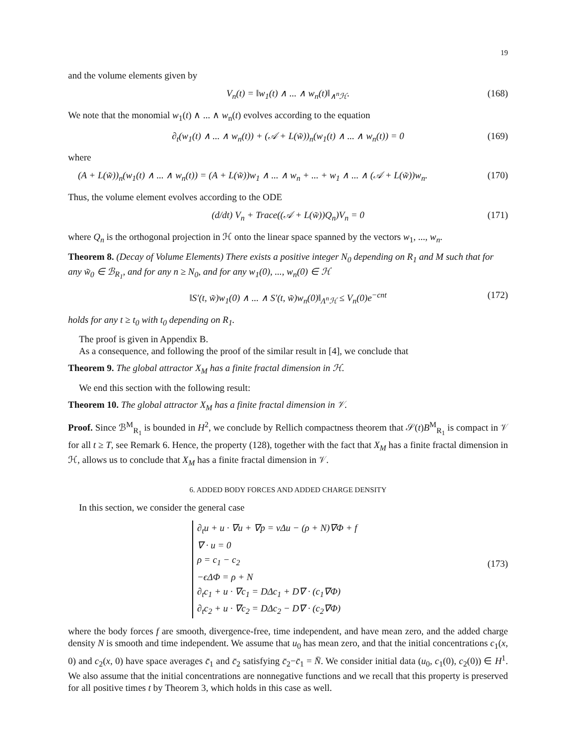19
and the volume elements given by
V<sub>n</sub>(t) = ‖w<sub>1</sub>(t) ∧ ... ∧ w<sub>n</sub>(t)‖<sub>∧<sup>n</sup>ℋ</sub>. (168)
We note that the monomial w<sub>1</sub>(t) ∧ ... ∧ w<sub>n</sub>(t) evolves according to the equation
∂<sub>t</sub>(w<sub>1</sub>(t) ∧ ... ∧ w<sub>n</sub>(t)) + (𝒜 + L(w̃))<sub>n</sub>(w<sub>1</sub>(t) ∧ ... ∧ w<sub>n</sub>(t)) = 0 (169)
where
(A + L(w̃))<sub>n</sub>(w<sub>1</sub>(t) ∧ ... ∧ w<sub>n</sub>(t)) = (A + L(w̃))w<sub>1</sub> ∧ ... ∧ w<sub>n</sub> + ... + w<sub>1</sub> ∧ ... ∧ (𝒜 + L(w̃))w<sub>n</sub>. (170)
Thus, the volume element evolves according to the ODE
(d/dt) V<sub>n</sub> + Trace((𝒜 + L(w̃))Q<sub>n</sub>)V<sub>n</sub> = 0 (171)
where Q<sub>n</sub> is the orthogonal projection in ℋ onto the linear space spanned by the vectors w<sub>1</sub>, ..., w<sub>n</sub>.
Theorem 8. (Decay of Volume Elements) There exists a positive integer N<sub>0</sub> depending on R<sub>1</sub> and M such that for any w̃<sub>0</sub> ∈ ℬ<sub>R<sub>1</sub></sub>, and for any n ≥ N<sub>0</sub>, and for any w<sub>1</sub>(0), ..., w<sub>n</sub>(0) ∈ ℋ
‖S′(t, w̃)w<sub>1</sub>(0) ∧ ... ∧ S′(t, w̃)w<sub>n</sub>(0)‖<sub>Λ<sup>n</sup>ℋ</sub> ≤ V<sub>n</sub>(0)e<sup>−cnt</sup> (172)
holds for any t ≥ t<sub>0</sub> with t<sub>0</sub> depending on R<sub>1</sub>.
The proof is given in Appendix B.
As a consequence, and following the proof of the similar result in [4], we conclude that
Theorem 9. The global attractor X<sub>M</sub> has a finite fractal dimension in ℋ.
We end this section with the following result:
Theorem 10. The global attractor X<sub>M</sub> has a finite fractal dimension in 𝒱.
Proof. Since ℬ<sup>M</sup><sub>R<sub>1</sub></sub> is bounded in H<sup>2</sup>, we conclude by Rellich compactness theorem that 𝒮(t)B<sup>M</sup><sub>R<sub>1</sub></sub> is compact in 𝒱 for all t ≥ T, see Remark 6. Hence, the property (128), together with the fact that X<sub>M</sub> has a finite fractal dimension in ℋ, allows us to conclude that X<sub>M</sub> has a finite fractal dimension in 𝒱.
6. ADDED BODY FORCES AND ADDED CHARGE DENSITY
In this section, we consider the general case
∂<sub>t</sub>u + u · ∇u + ∇p = νΔu − (ρ + N)∇Φ + f
∇ · u = 0
ρ = c<sub>1</sub> − c<sub>2</sub>
−ϵΔΦ = ρ + N
∂<sub>t</sub>c<sub>1</sub> + u · ∇c<sub>1</sub> = DΔc<sub>1</sub> + D∇ · (c<sub>1</sub>∇Φ)
∂<sub>t</sub>c<sub>2</sub> + u · ∇c<sub>2</sub> = DΔc<sub>2</sub> − D∇ · (c<sub>2</sub>∇Φ)
(173)
where the body forces f are smooth, divergence-free, time independent, and have mean zero, and the added charge density N is smooth and time independent. We assume that u<sub>0</sub> has mean zero, and that the initial concentrations c<sub>1</sub>(x, 0) and c<sub>2</sub>(x, 0) have space averages c̄<sub>1</sub> and c̄<sub>2</sub> satisfying c̄<sub>2</sub>−c̄<sub>1</sub> = N̄. We consider initial data (u<sub>0</sub>, c<sub>1</sub>(0), c<sub>2</sub>(0)) ∈ H<sup>1</sup>. We also assume that the initial concentrations are nonnegative functions and we recall that this property is preserved for all positive times t by Theorem 3, which holds in this case as well.